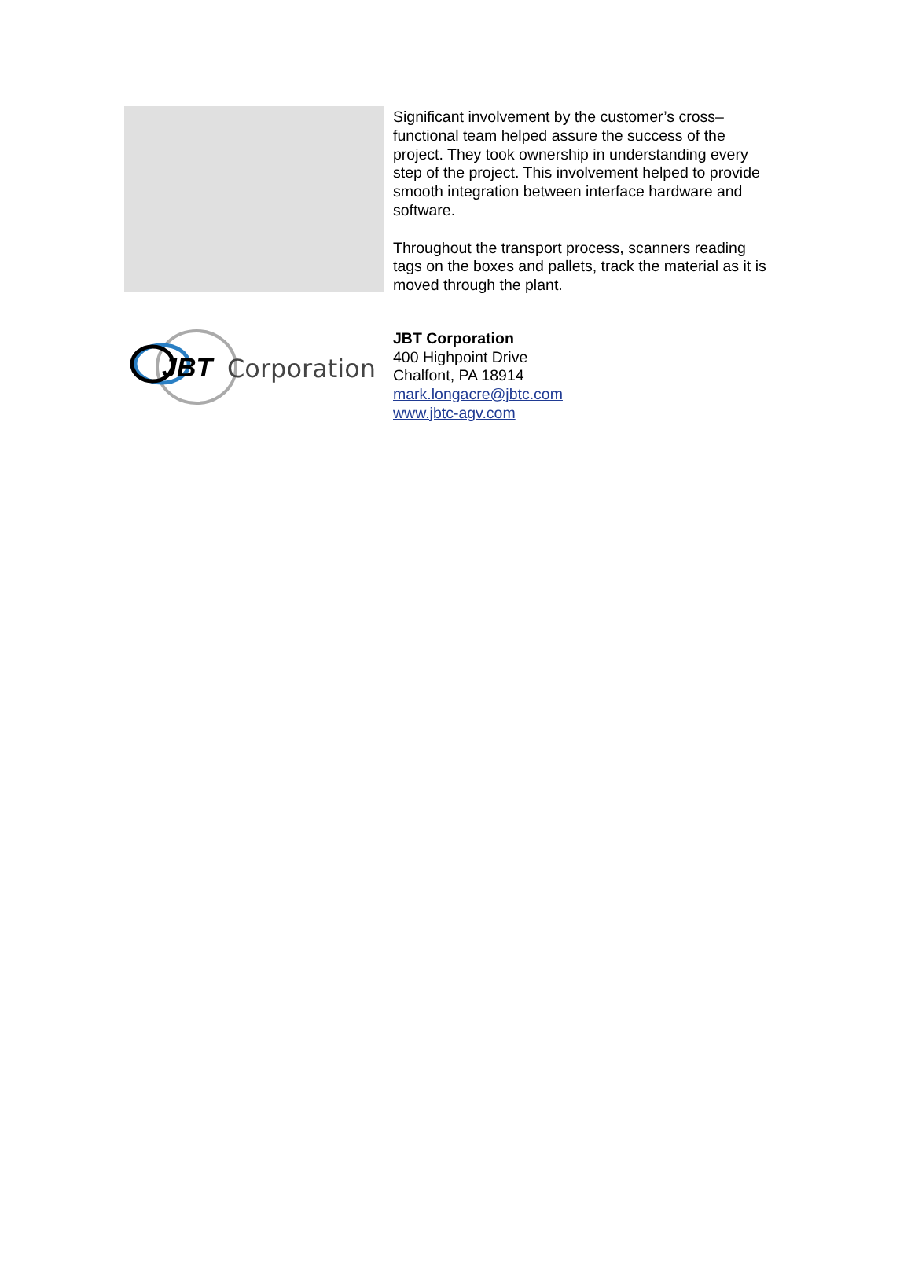Significant involvement by the customer’s cross–functional team helped assure the success of the project. They took ownership in understanding every step of the project. This involvement helped to provide smooth integration between interface hardware and software.
Throughout the transport process, scanners reading tags on the boxes and pallets, track the material as it is moved through the plant.
JBT
Corporation
JBT Corporation
400 Highpoint Drive
Chalfont, PA 18914
mark.longacre@jbtc.com
www.jbtc-agv.com